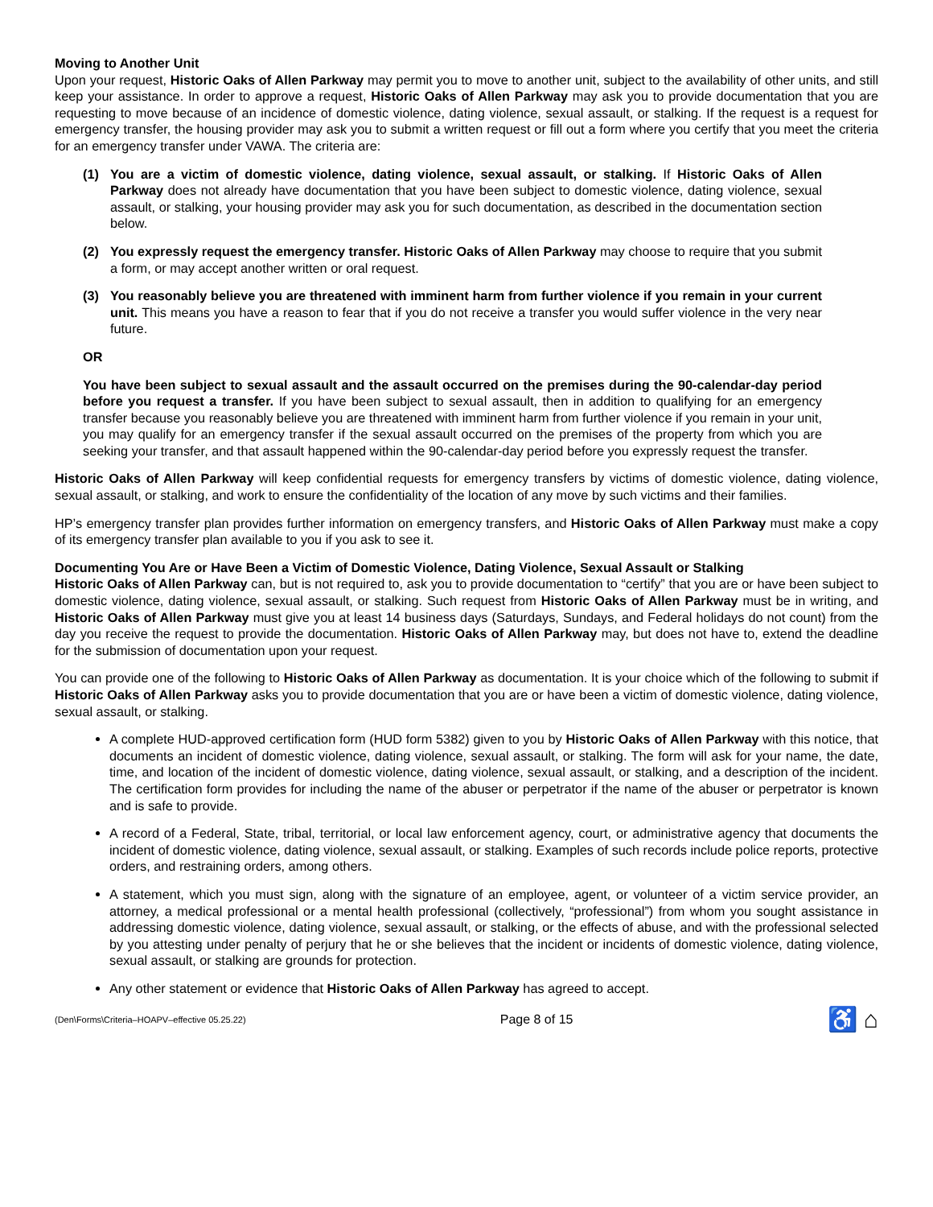Moving to Another Unit
Upon your request, Historic Oaks of Allen Parkway may permit you to move to another unit, subject to the availability of other units, and still keep your assistance. In order to approve a request, Historic Oaks of Allen Parkway may ask you to provide documentation that you are requesting to move because of an incidence of domestic violence, dating violence, sexual assault, or stalking. If the request is a request for emergency transfer, the housing provider may ask you to submit a written request or fill out a form where you certify that you meet the criteria for an emergency transfer under VAWA. The criteria are:
(1) You are a victim of domestic violence, dating violence, sexual assault, or stalking. If Historic Oaks of Allen Parkway does not already have documentation that you have been subject to domestic violence, dating violence, sexual assault, or stalking, your housing provider may ask you for such documentation, as described in the documentation section below.
(2) You expressly request the emergency transfer. Historic Oaks of Allen Parkway may choose to require that you submit a form, or may accept another written or oral request.
(3) You reasonably believe you are threatened with imminent harm from further violence if you remain in your current unit. This means you have a reason to fear that if you do not receive a transfer you would suffer violence in the very near future.
OR
You have been subject to sexual assault and the assault occurred on the premises during the 90-calendar-day period before you request a transfer. If you have been subject to sexual assault, then in addition to qualifying for an emergency transfer because you reasonably believe you are threatened with imminent harm from further violence if you remain in your unit, you may qualify for an emergency transfer if the sexual assault occurred on the premises of the property from which you are seeking your transfer, and that assault happened within the 90-calendar-day period before you expressly request the transfer.
Historic Oaks of Allen Parkway will keep confidential requests for emergency transfers by victims of domestic violence, dating violence, sexual assault, or stalking, and work to ensure the confidentiality of the location of any move by such victims and their families.
HP’s emergency transfer plan provides further information on emergency transfers, and Historic Oaks of Allen Parkway must make a copy of its emergency transfer plan available to you if you ask to see it.
Documenting You Are or Have Been a Victim of Domestic Violence, Dating Violence, Sexual Assault or Stalking
Historic Oaks of Allen Parkway can, but is not required to, ask you to provide documentation to “certify” that you are or have been subject to domestic violence, dating violence, sexual assault, or stalking. Such request from Historic Oaks of Allen Parkway must be in writing, and Historic Oaks of Allen Parkway must give you at least 14 business days (Saturdays, Sundays, and Federal holidays do not count) from the day you receive the request to provide the documentation. Historic Oaks of Allen Parkway may, but does not have to, extend the deadline for the submission of documentation upon your request.
You can provide one of the following to Historic Oaks of Allen Parkway as documentation. It is your choice which of the following to submit if Historic Oaks of Allen Parkway asks you to provide documentation that you are or have been a victim of domestic violence, dating violence, sexual assault, or stalking.
A complete HUD-approved certification form (HUD form 5382) given to you by Historic Oaks of Allen Parkway with this notice, that documents an incident of domestic violence, dating violence, sexual assault, or stalking. The form will ask for your name, the date, time, and location of the incident of domestic violence, dating violence, sexual assault, or stalking, and a description of the incident. The certification form provides for including the name of the abuser or perpetrator if the name of the abuser or perpetrator is known and is safe to provide.
A record of a Federal, State, tribal, territorial, or local law enforcement agency, court, or administrative agency that documents the incident of domestic violence, dating violence, sexual assault, or stalking. Examples of such records include police reports, protective orders, and restraining orders, among others.
A statement, which you must sign, along with the signature of an employee, agent, or volunteer of a victim service provider, an attorney, a medical professional or a mental health professional (collectively, “professional”) from whom you sought assistance in addressing domestic violence, dating violence, sexual assault, or stalking, or the effects of abuse, and with the professional selected by you attesting under penalty of perjury that he or she believes that the incident or incidents of domestic violence, dating violence, sexual assault, or stalking are grounds for protection.
Any other statement or evidence that Historic Oaks of Allen Parkway has agreed to accept.
(Den\Forms\Criteria–HOAPV–effective 05.25.22) Page 8 of 15 ♿ ⌂